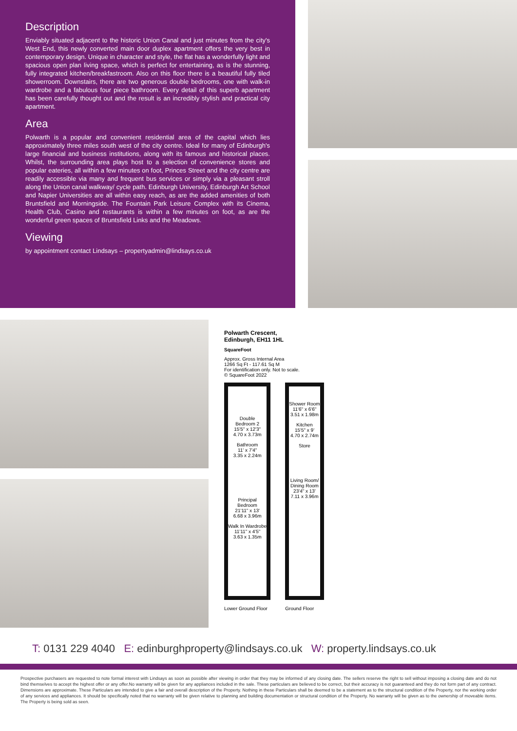Description
Enviably situated adjacent to the historic Union Canal and just minutes from the city's West End, this newly converted main door duplex apartment offers the very best in contemporary design. Unique in character and style, the flat has a wonderfully light and spacious open plan living space, which is perfect for entertaining, as is the stunning, fully integrated kitchen/breakfastroom. Also on this floor there is a beautiful fully tiled showerroom. Downstairs, there are two generous double bedrooms, one with walk-in wardrobe and a fabulous four piece bathroom. Every detail of this superb apartment has been carefully thought out and the result is an incredibly stylish and practical city apartment.
Area
Polwarth is a popular and convenient residential area of the capital which lies approximately three miles south west of the city centre. Ideal for many of Edinburgh's large financial and business institutions, along with its famous and historical places. Whilst, the surrounding area plays host to a selection of convenience stores and popular eateries, all within a few minutes on foot, Princes Street and the city centre are readily accessible via many and frequent bus services or simply via a pleasant stroll along the Union canal walkway/ cycle path. Edinburgh University, Edinburgh Art School and Napier Universities are all within easy reach, as are the added amenities of both Bruntsfield and Morningside. The Fountain Park Leisure Complex with its Cinema, Health Club, Casino and restaurants is within a few minutes on foot, as are the wonderful green spaces of Bruntsfield Links and the Meadows.
Viewing
by appointment contact Lindsays – propertyadmin@lindsays.co.uk
Polwarth Crescent,
Edinburgh, EH11 1HL
SquareFoot
Approx. Gross Internal Area
1266 Sq Ft - 117.61 Sq M
For identification only. Not to scale.
© SquareFoot 2022
Double
Bedroom 2
15'5" x 12'3"
4.70 x 3.73m
Bathroom
11' x 7'4"
3.35 x 2.24m
Principal
Bedroom
21'11" x 13'
6.68 x 3.96m
Walk In Wardrobe
11'11" x 4'5"
3.63 x 1.35m
Lower Ground Floor
Shower Room
11'6" x 6'6"
3.51 x 1.98m
Kitchen
15'5" x 9'
4.70 x 2.74m
Store
Living Room/
Dining Room
23'4" x 13'
7.11 x 3.96m
Ground Floor
T: 0131 229 4040 E: edinburghproperty@lindsays.co.uk W: property.lindsays.co.uk
Prospective purchasers are requested to note formal interest with Lindsays as soon as possible after viewing in order that they may be informed of any closing date. The sellers reserve the right to sell without imposing a closing date and do not bind themselves to accept the highest offer or any offer.No warranty will be given for any appliances included in the sale. These particulars are believed to be correct, but their accuracy is not guaranteed and they do not form part of any contract. Dimensions are approximate. These Particulars are intended to give a fair and overall description of the Property. Nothing in these Particulars shall be deemed to be a statement as to the structural condition of the Property, nor the working order of any services and appliances. It should be specifically noted that no warranty will be given relative to planning and building documentation or structural condition of the Property. No warranty will be given as to the ownership of moveable items. The Property is being sold as seen.